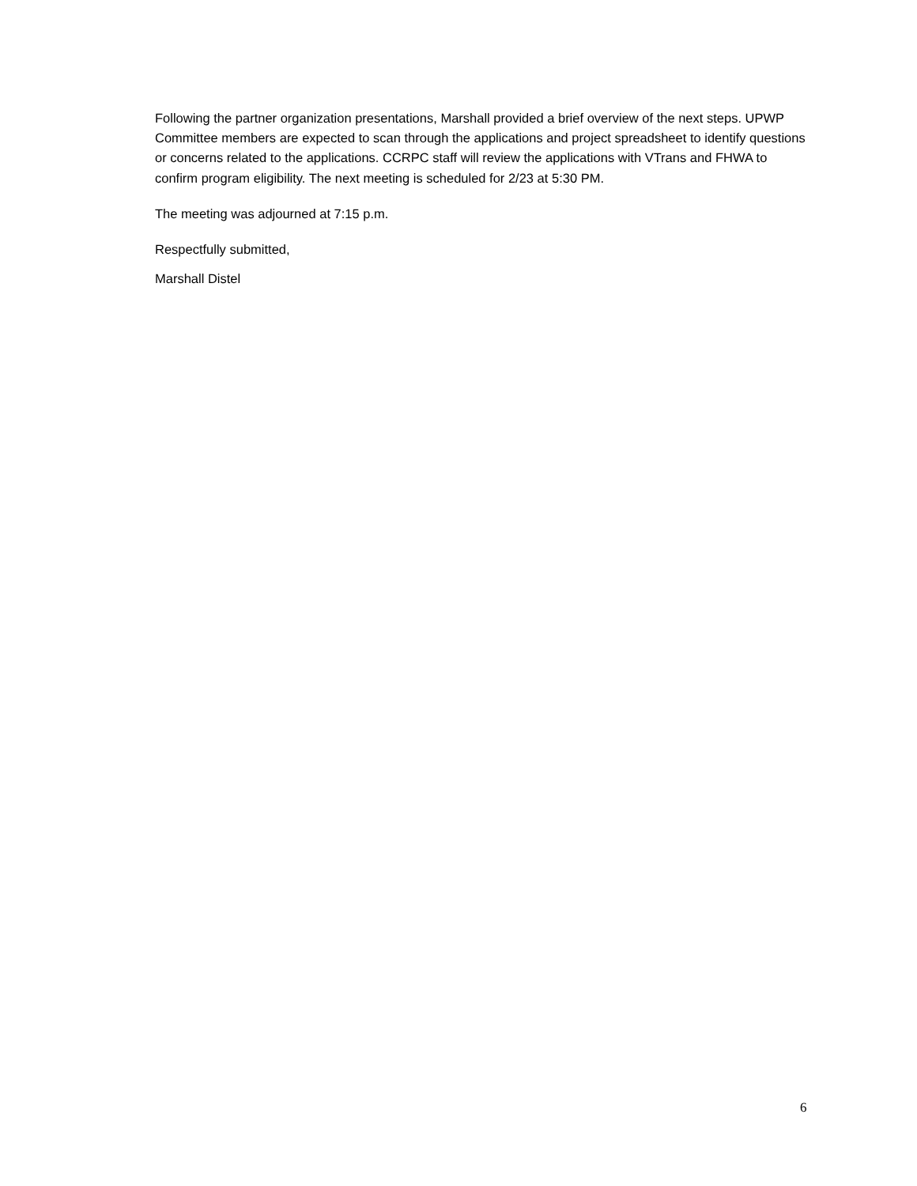Following the partner organization presentations, Marshall provided a brief overview of the next steps. UPWP Committee members are expected to scan through the applications and project spreadsheet to identify questions or concerns related to the applications. CCRPC staff will review the applications with VTrans and FHWA to confirm program eligibility. The next meeting is scheduled for 2/23 at 5:30 PM.
The meeting was adjourned at 7:15 p.m.
Respectfully submitted,
Marshall Distel
6